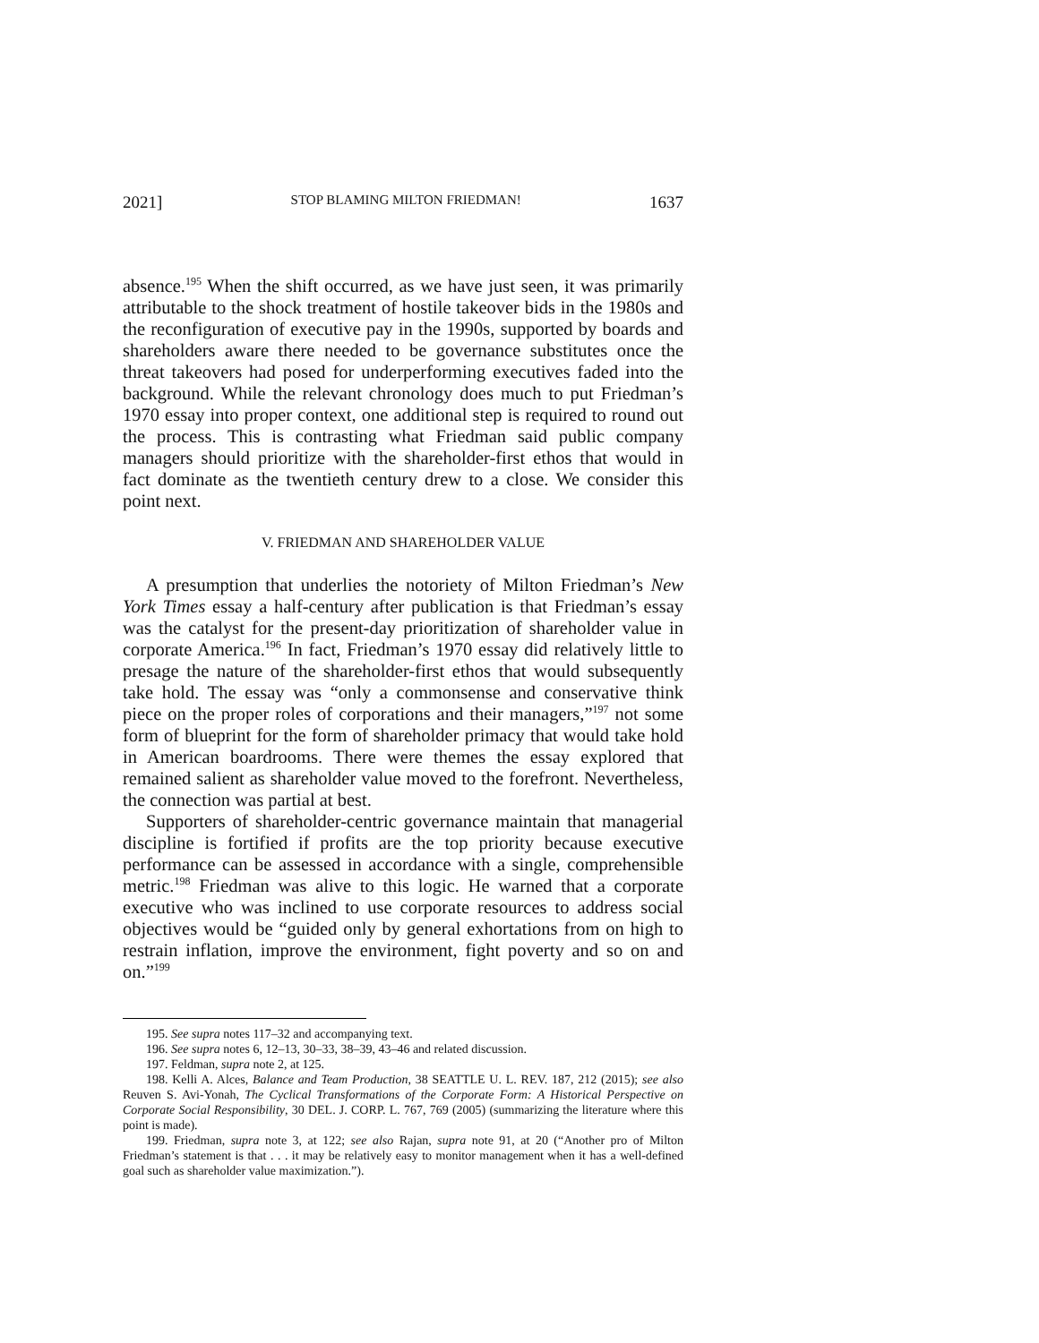2021] STOP BLAMING MILTON FRIEDMAN! 1637
absence.<sup>195</sup> When the shift occurred, as we have just seen, it was primarily attributable to the shock treatment of hostile takeover bids in the 1980s and the reconfiguration of executive pay in the 1990s, supported by boards and shareholders aware there needed to be governance substitutes once the threat takeovers had posed for underperforming executives faded into the background. While the relevant chronology does much to put Friedman’s 1970 essay into proper context, one additional step is required to round out the process. This is contrasting what Friedman said public company managers should prioritize with the shareholder-first ethos that would in fact dominate as the twentieth century drew to a close. We consider this point next.
V. FRIEDMAN AND SHAREHOLDER VALUE
A presumption that underlies the notoriety of Milton Friedman’s New York Times essay a half-century after publication is that Friedman’s essay was the catalyst for the present-day prioritization of shareholder value in corporate America.<sup>196</sup> In fact, Friedman’s 1970 essay did relatively little to presage the nature of the shareholder-first ethos that would subsequently take hold. The essay was “only a commonsense and conservative think piece on the proper roles of corporations and their managers,”<sup>197</sup> not some form of blueprint for the form of shareholder primacy that would take hold in American boardrooms. There were themes the essay explored that remained salient as shareholder value moved to the forefront. Nevertheless, the connection was partial at best.
Supporters of shareholder-centric governance maintain that managerial discipline is fortified if profits are the top priority because executive performance can be assessed in accordance with a single, comprehensible metric.<sup>198</sup> Friedman was alive to this logic. He warned that a corporate executive who was inclined to use corporate resources to address social objectives would be “guided only by general exhortations from on high to restrain inflation, improve the environment, fight poverty and so on and on.”<sup>199</sup>
195. See supra notes 117–32 and accompanying text.
196. See supra notes 6, 12–13, 30–33, 38–39, 43–46 and related discussion.
197. Feldman, supra note 2, at 125.
198. Kelli A. Alces, Balance and Team Production, 38 SEATTLE U. L. REV. 187, 212 (2015); see also Reuven S. Avi-Yonah, The Cyclical Transformations of the Corporate Form: A Historical Perspective on Corporate Social Responsibility, 30 DEL. J. CORP. L. 767, 769 (2005) (summarizing the literature where this point is made).
199. Friedman, supra note 3, at 122; see also Rajan, supra note 91, at 20 (“Another pro of Milton Friedman’s statement is that . . . it may be relatively easy to monitor management when it has a well-defined goal such as shareholder value maximization.”).